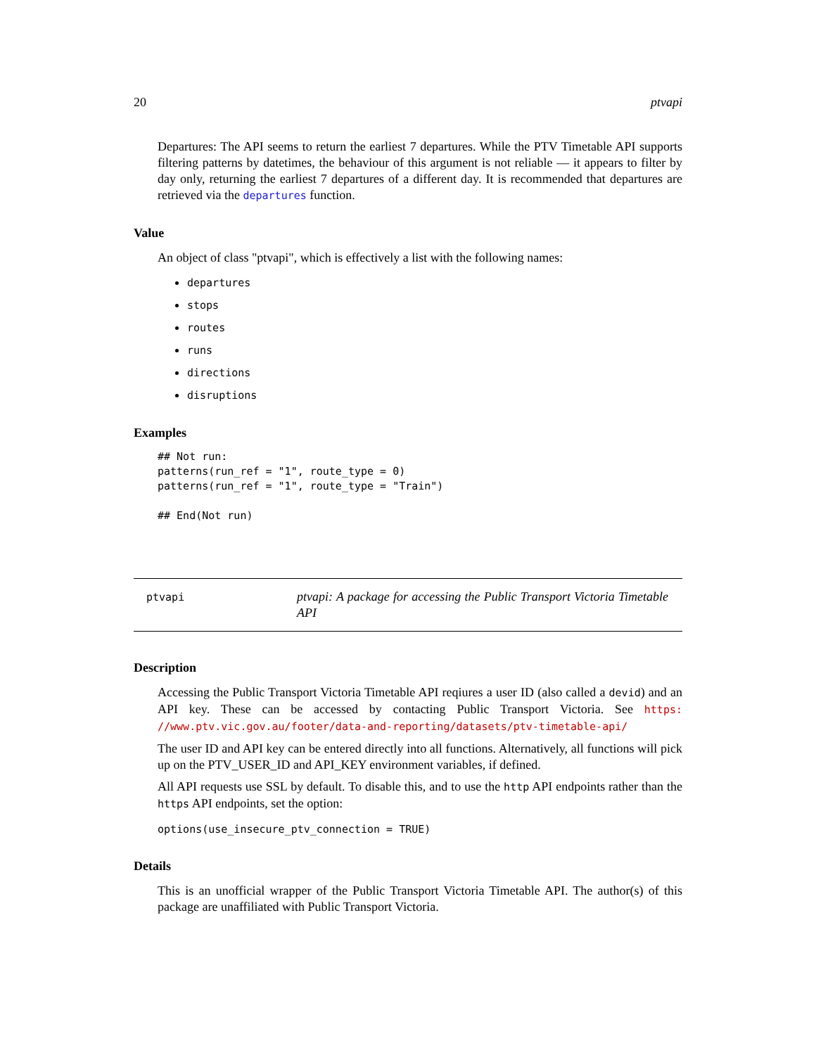20 ptvapi
Departures: The API seems to return the earliest 7 departures. While the PTV Timetable API supports filtering patterns by datetimes, the behaviour of this argument is not reliable — it appears to filter by day only, returning the earliest 7 departures of a different day. It is recommended that departures are retrieved via the departures function.
Value
An object of class "ptvapi", which is effectively a list with the following names:
departures
stops
routes
runs
directions
disruptions
Examples
## Not run:
patterns(run_ref = "1", route_type = 0)
patterns(run_ref = "1", route_type = "Train")

## End(Not run)
ptvapi
ptvapi: A package for accessing the Public Transport Victoria Timetable API
Description
Accessing the Public Transport Victoria Timetable API reqiures a user ID (also called a devid) and an API key. These can be accessed by contacting Public Transport Victoria. See https: //www.ptv.vic.gov.au/footer/data-and-reporting/datasets/ptv-timetable-api/
The user ID and API key can be entered directly into all functions. Alternatively, all functions will pick up on the PTV_USER_ID and API_KEY environment variables, if defined.
All API requests use SSL by default. To disable this, and to use the http API endpoints rather than the https API endpoints, set the option:
options(use_insecure_ptv_connection = TRUE)
Details
This is an unofficial wrapper of the Public Transport Victoria Timetable API. The author(s) of this package are unaffiliated with Public Transport Victoria.